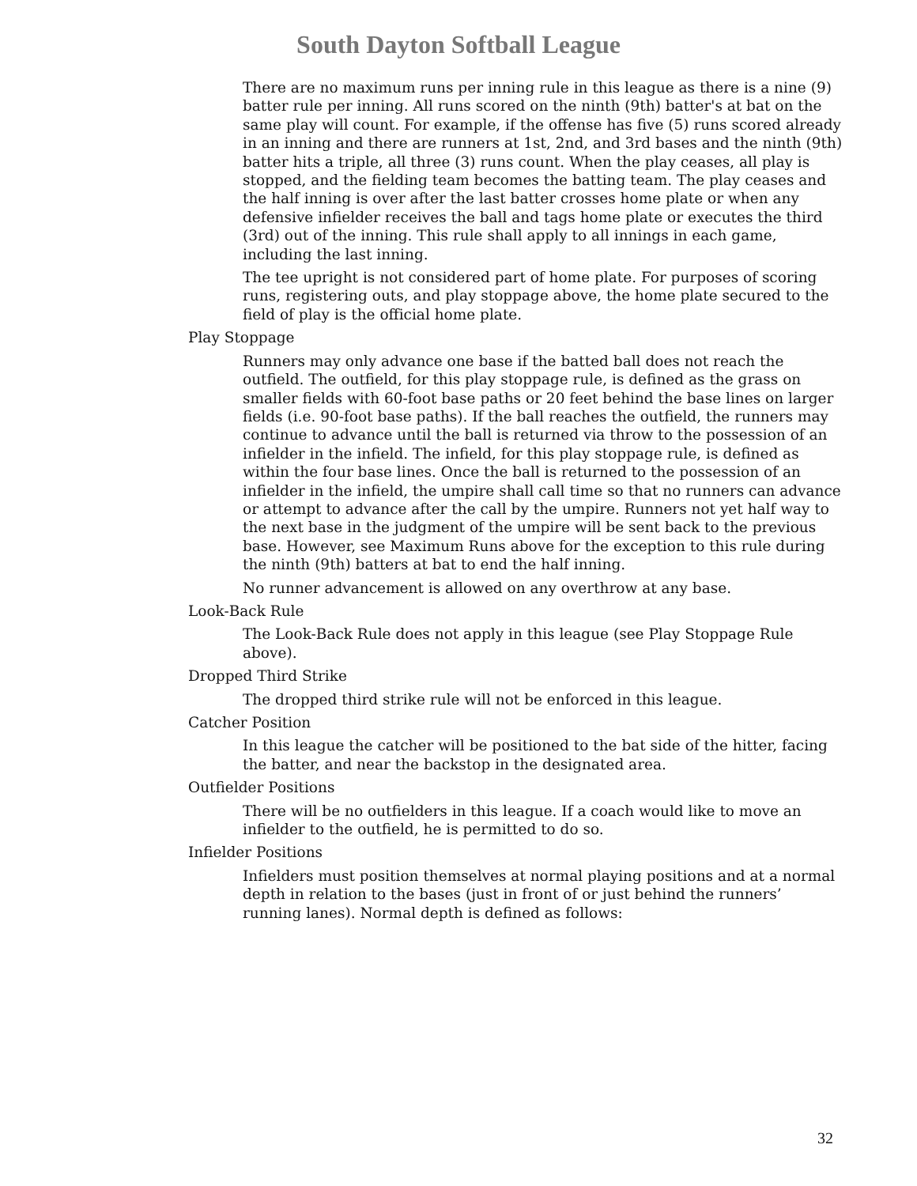South Dayton Softball League
There are no maximum runs per inning rule in this league as there is a nine (9) batter rule per inning. All runs scored on the ninth (9th) batter's at bat on the same play will count. For example, if the offense has five (5) runs scored already in an inning and there are runners at 1st, 2nd, and 3rd bases and the ninth (9th) batter hits a triple, all three (3) runs count. When the play ceases, all play is stopped, and the fielding team becomes the batting team. The play ceases and the half inning is over after the last batter crosses home plate or when any defensive infielder receives the ball and tags home plate or executes the third (3rd) out of the inning. This rule shall apply to all innings in each game, including the last inning.
The tee upright is not considered part of home plate. For purposes of scoring runs, registering outs, and play stoppage above, the home plate secured to the field of play is the official home plate.
Play Stoppage
Runners may only advance one base if the batted ball does not reach the outfield. The outfield, for this play stoppage rule, is defined as the grass on smaller fields with 60-foot base paths or 20 feet behind the base lines on larger fields (i.e. 90-foot base paths). If the ball reaches the outfield, the runners may continue to advance until the ball is returned via throw to the possession of an infielder in the infield. The infield, for this play stoppage rule, is defined as within the four base lines. Once the ball is returned to the possession of an infielder in the infield, the umpire shall call time so that no runners can advance or attempt to advance after the call by the umpire. Runners not yet half way to the next base in the judgment of the umpire will be sent back to the previous base. However, see Maximum Runs above for the exception to this rule during the ninth (9th) batters at bat to end the half inning.
No runner advancement is allowed on any overthrow at any base.
Look-Back Rule
The Look-Back Rule does not apply in this league (see Play Stoppage Rule above).
Dropped Third Strike
The dropped third strike rule will not be enforced in this league.
Catcher Position
In this league the catcher will be positioned to the bat side of the hitter, facing the batter, and near the backstop in the designated area.
Outfielder Positions
There will be no outfielders in this league. If a coach would like to move an infielder to the outfield, he is permitted to do so.
Infielder Positions
Infielders must position themselves at normal playing positions and at a normal depth in relation to the bases (just in front of or just behind the runners’ running lanes). Normal depth is defined as follows:
32